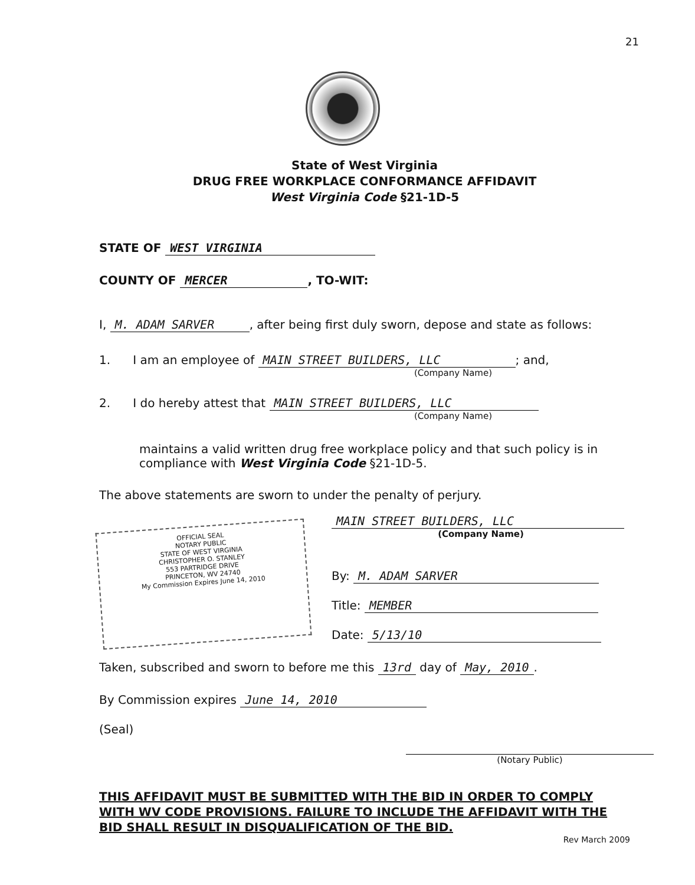21
State of West Virginia
DRUG FREE WORKPLACE CONFORMANCE AFFIDAVIT
West Virginia Code §21-1D-5
STATE OF WEST VIRGINIA
COUNTY OF MERCER, TO-WIT:
I, M. ADAM SARVER, after being first duly sworn, depose and state as follows:
1. I am an employee of MAIN STREET BUILDERS, LLC; and,
(Company Name)
2. I do hereby attest that MAIN STREET BUILDERS, LLC
(Company Name)
maintains a valid written drug free workplace policy and that such policy is in compliance with West Virginia Code §21-1D-5.
The above statements are sworn to under the penalty of perjury.
OFFICIAL SEAL
NOTARY PUBLIC
STATE OF WEST VIRGINIA
CHRISTOPHER O. STANLEY
553 PARTRIDGE DRIVE
PRINCETON, WV 24740
My Commission Expires June 14, 2010
MAIN STREET BUILDERS, LLC
(Company Name)
By: M. ADAM SARVER
Title: MEMBER
Date: 5/13/10
Taken, subscribed and sworn to before me this 13rd day of May, 2010.
By Commission expires June 14, 2010
(Seal)
(Notary Public)
THIS AFFIDAVIT MUST BE SUBMITTED WITH THE BID IN ORDER TO COMPLY WITH WV CODE PROVISIONS. FAILURE TO INCLUDE THE AFFIDAVIT WITH THE BID SHALL RESULT IN DISQUALIFICATION OF THE BID.
Rev March 2009